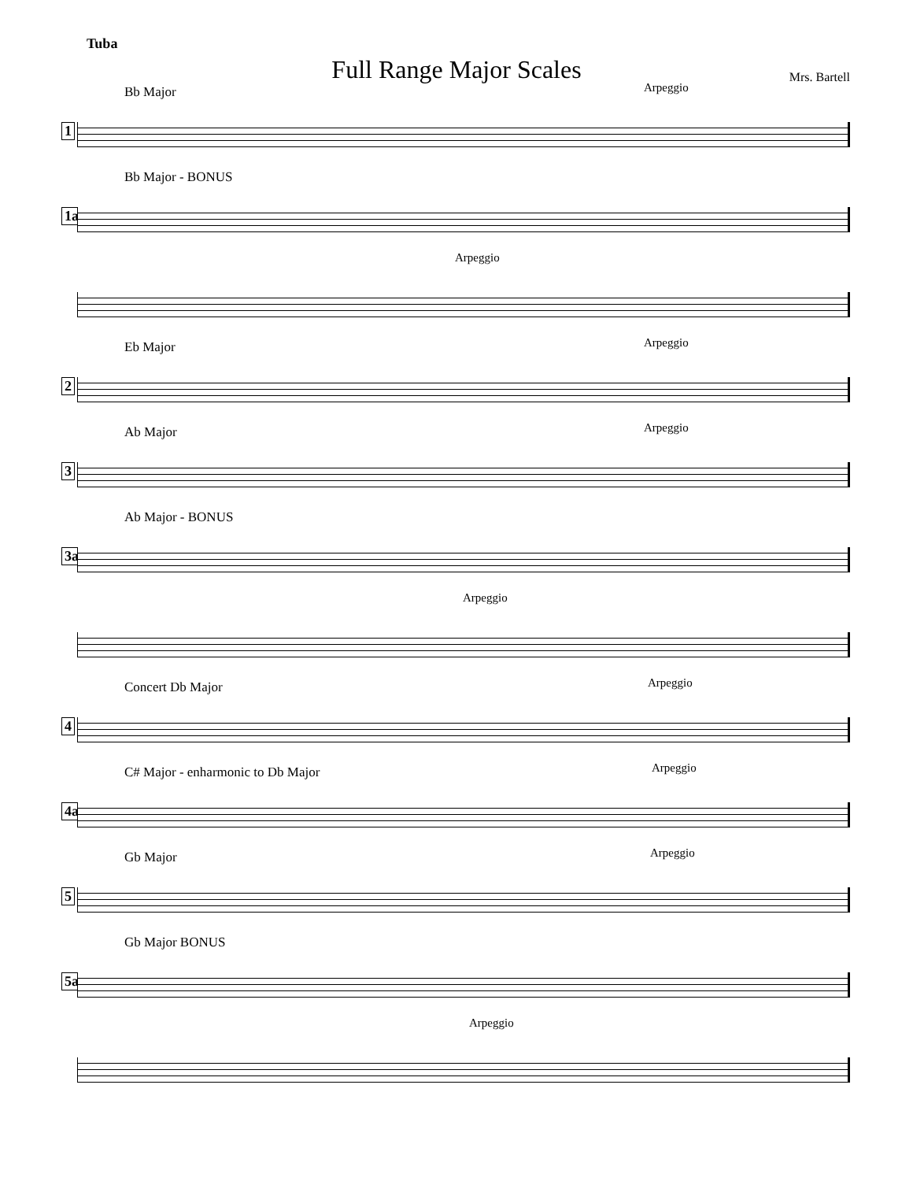Tuba
Full Range Major Scales
Mrs. Bartell
Bb Major Arpeggio
1
Bb Major - BONUS
1a
Arpeggio
Eb Major Arpeggio
2
Ab Major Arpeggio
3
Ab Major - BONUS
3a
Arpeggio
Concert Db Major Arpeggio
4
C# Major - enharmonic to Db Major Arpeggio
4a
Gb Major Arpeggio
5
Gb Major BONUS
5a
Arpeggio